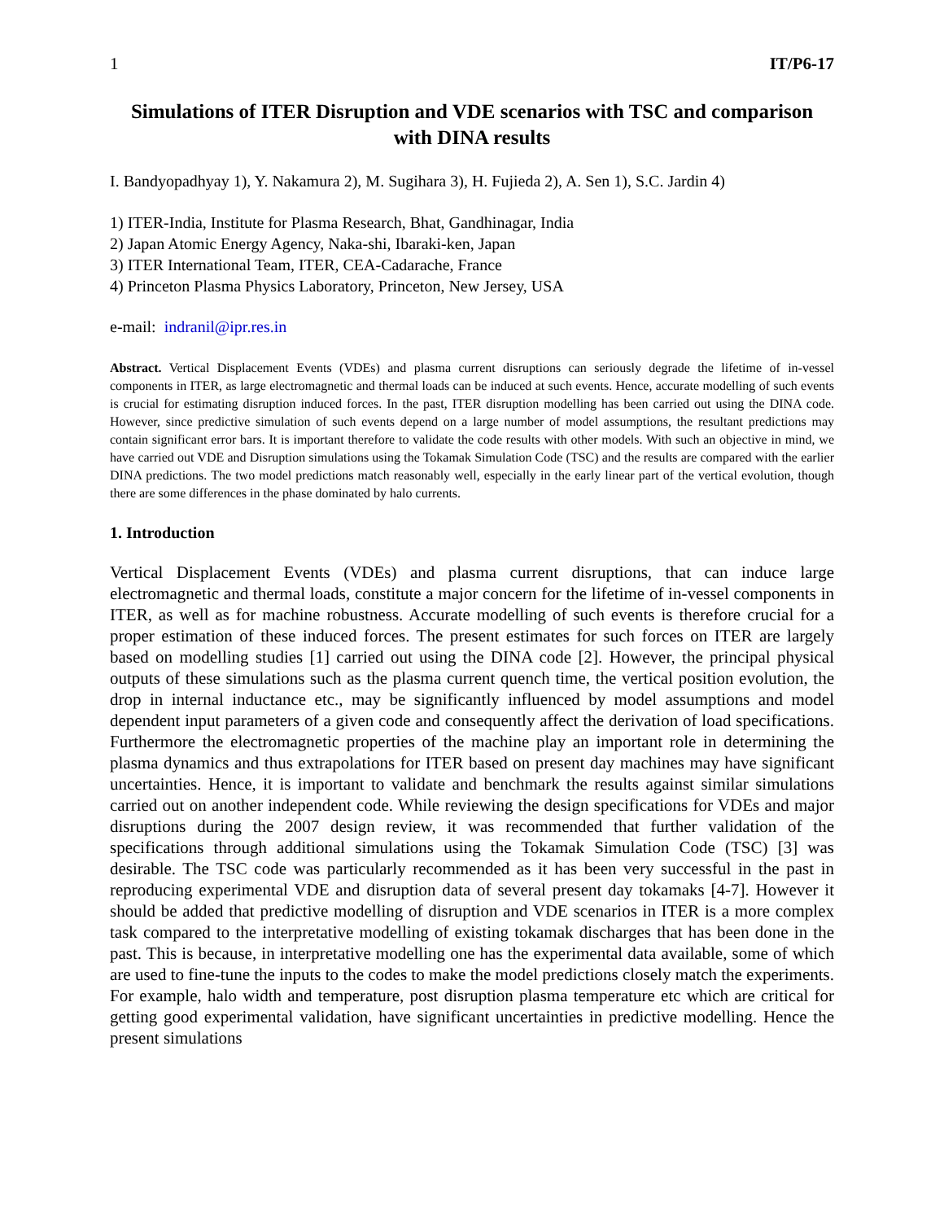1 IT/P6-17
Simulations of ITER Disruption and VDE scenarios with TSC and comparison with DINA results
I. Bandyopadhyay 1), Y. Nakamura 2), M. Sugihara 3), H. Fujieda 2), A. Sen 1), S.C. Jardin 4)
1) ITER-India, Institute for Plasma Research, Bhat, Gandhinagar, India
2) Japan Atomic Energy Agency, Naka-shi, Ibaraki-ken, Japan
3) ITER International Team, ITER, CEA-Cadarache, France
4) Princeton Plasma Physics Laboratory, Princeton, New Jersey, USA
e-mail: indranil@ipr.res.in
Abstract. Vertical Displacement Events (VDEs) and plasma current disruptions can seriously degrade the lifetime of in-vessel components in ITER, as large electromagnetic and thermal loads can be induced at such events. Hence, accurate modelling of such events is crucial for estimating disruption induced forces. In the past, ITER disruption modelling has been carried out using the DINA code. However, since predictive simulation of such events depend on a large number of model assumptions, the resultant predictions may contain significant error bars. It is important therefore to validate the code results with other models. With such an objective in mind, we have carried out VDE and Disruption simulations using the Tokamak Simulation Code (TSC) and the results are compared with the earlier DINA predictions. The two model predictions match reasonably well, especially in the early linear part of the vertical evolution, though there are some differences in the phase dominated by halo currents.
1. Introduction
Vertical Displacement Events (VDEs) and plasma current disruptions, that can induce large electromagnetic and thermal loads, constitute a major concern for the lifetime of in-vessel components in ITER, as well as for machine robustness. Accurate modelling of such events is therefore crucial for a proper estimation of these induced forces. The present estimates for such forces on ITER are largely based on modelling studies [1] carried out using the DINA code [2]. However, the principal physical outputs of these simulations such as the plasma current quench time, the vertical position evolution, the drop in internal inductance etc., may be significantly influenced by model assumptions and model dependent input parameters of a given code and consequently affect the derivation of load specifications. Furthermore the electromagnetic properties of the machine play an important role in determining the plasma dynamics and thus extrapolations for ITER based on present day machines may have significant uncertainties. Hence, it is important to validate and benchmark the results against similar simulations carried out on another independent code. While reviewing the design specifications for VDEs and major disruptions during the 2007 design review, it was recommended that further validation of the specifications through additional simulations using the Tokamak Simulation Code (TSC) [3] was desirable. The TSC code was particularly recommended as it has been very successful in the past in reproducing experimental VDE and disruption data of several present day tokamaks [4-7]. However it should be added that predictive modelling of disruption and VDE scenarios in ITER is a more complex task compared to the interpretative modelling of existing tokamak discharges that has been done in the past. This is because, in interpretative modelling one has the experimental data available, some of which are used to fine-tune the inputs to the codes to make the model predictions closely match the experiments. For example, halo width and temperature, post disruption plasma temperature etc which are critical for getting good experimental validation, have significant uncertainties in predictive modelling. Hence the present simulations